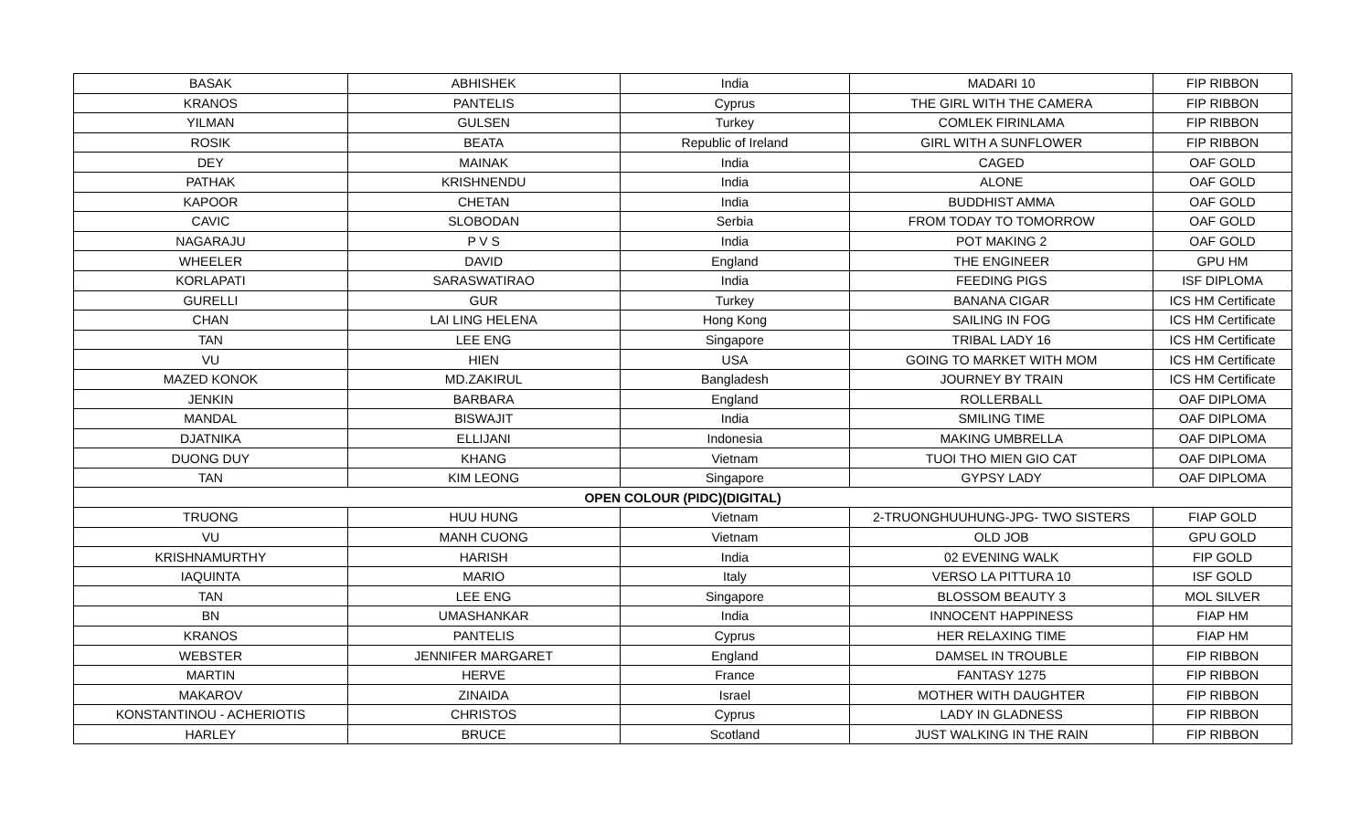| BASAK | ABHISHEK | India | MADARI 10 | FIP RIBBON |
| KRANOS | PANTELIS | Cyprus | THE GIRL WITH THE CAMERA | FIP RIBBON |
| YILMAN | GULSEN | Turkey | COMLEK FIRINLAMA | FIP RIBBON |
| ROSIK | BEATA | Republic of Ireland | GIRL WITH A SUNFLOWER | FIP RIBBON |
| DEY | MAINAK | India | CAGED | OAF GOLD |
| PATHAK | KRISHNENDU | India | ALONE | OAF GOLD |
| KAPOOR | CHETAN | India | BUDDHIST AMMA | OAF GOLD |
| CAVIC | SLOBODAN | Serbia | FROM TODAY TO TOMORROW | OAF GOLD |
| NAGARAJU | P V S | India | POT MAKING 2 | OAF GOLD |
| WHEELER | DAVID | England | THE ENGINEER | GPU HM |
| KORLAPATI | SARASWATIRAO | India | FEEDING PIGS | ISF DIPLOMA |
| GURELLI | GUR | Turkey | BANANA CIGAR | ICS HM Certificate |
| CHAN | LAI LING HELENA | Hong Kong | SAILING IN FOG | ICS HM Certificate |
| TAN | LEE ENG | Singapore | TRIBAL LADY 16 | ICS HM Certificate |
| VU | HIEN | USA | GOING TO MARKET WITH MOM | ICS HM Certificate |
| MAZED KONOK | MD.ZAKIRUL | Bangladesh | JOURNEY BY TRAIN | ICS HM Certificate |
| JENKIN | BARBARA | England | ROLLERBALL | OAF DIPLOMA |
| MANDAL | BISWAJIT | India | SMILING TIME | OAF DIPLOMA |
| DJATNIKA | ELLIJANI | Indonesia | MAKING UMBRELLA | OAF DIPLOMA |
| DUONG DUY | KHANG | Vietnam | TUOI THO MIEN GIO CAT | OAF DIPLOMA |
| TAN | KIM LEONG | Singapore | GYPSY LADY | OAF DIPLOMA |
| OPEN COLOUR (PIDC)(DIGITAL) | | | | |
| TRUONG | HUU HUNG | Vietnam | 2-TRUONGHUUHUNG-JPG- TWO SISTERS | FIAP GOLD |
| VU | MANH CUONG | Vietnam | OLD JOB | GPU GOLD |
| KRISHNAMURTHY | HARISH | India | 02 EVENING WALK | FIP GOLD |
| IAQUINTA | MARIO | Italy | VERSO LA PITTURA 10 | ISF GOLD |
| TAN | LEE ENG | Singapore | BLOSSOM BEAUTY 3 | MOL SILVER |
| BN | UMASHANKAR | India | INNOCENT HAPPINESS | FIAP HM |
| KRANOS | PANTELIS | Cyprus | HER RELAXING TIME | FIAP HM |
| WEBSTER | JENNIFER MARGARET | England | DAMSEL IN TROUBLE | FIP RIBBON |
| MARTIN | HERVE | France | FANTASY 1275 | FIP RIBBON |
| MAKAROV | ZINAIDA | Israel | MOTHER WITH DAUGHTER | FIP RIBBON |
| KONSTANTINOU - ACHERIOTIS | CHRISTOS | Cyprus | LADY IN GLADNESS | FIP RIBBON |
| HARLEY | BRUCE | Scotland | JUST WALKING IN THE RAIN | FIP RIBBON |